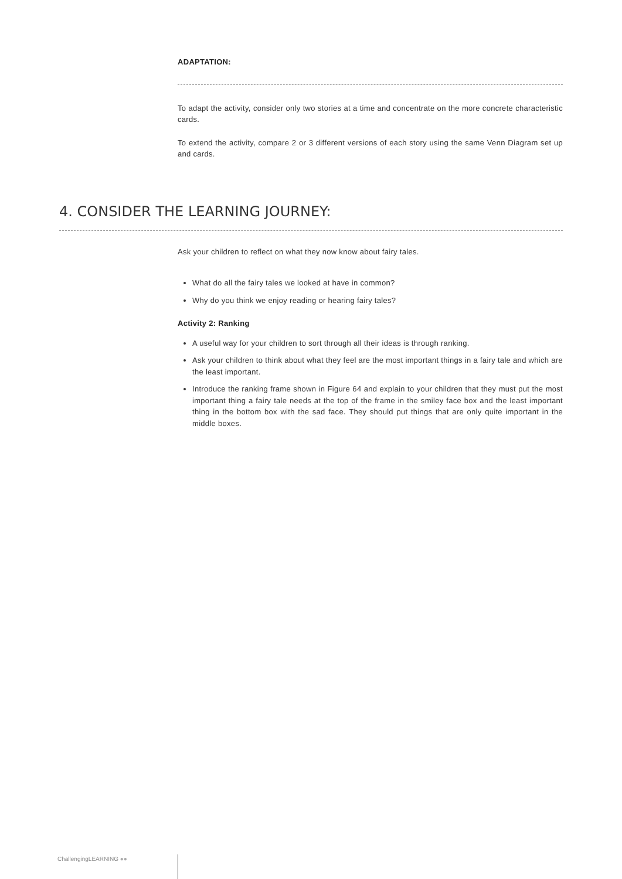ADAPTATION:
To adapt the activity, consider only two stories at a time and concentrate on the more concrete characteristic cards.
To extend the activity, compare 2 or 3 different versions of each story using the same Venn Diagram set up and cards.
4. CONSIDER THE LEARNING JOURNEY:
Ask your children to reflect on what they now know about fairy tales.
What do all the fairy tales we looked at have in common?
Why do you think we enjoy reading or hearing fairy tales?
Activity 2: Ranking
A useful way for your children to sort through all their ideas is through ranking.
Ask your children to think about what they feel are the most important things in a fairy tale and which are the least important.
Introduce the ranking frame shown in Figure 64 and explain to your children that they must put the most important thing a fairy tale needs at the top of the frame in the smiley face box and the least important thing in the bottom box with the sad face. They should put things that are only quite important in the middle boxes.
ChallengingLEARNING ●●